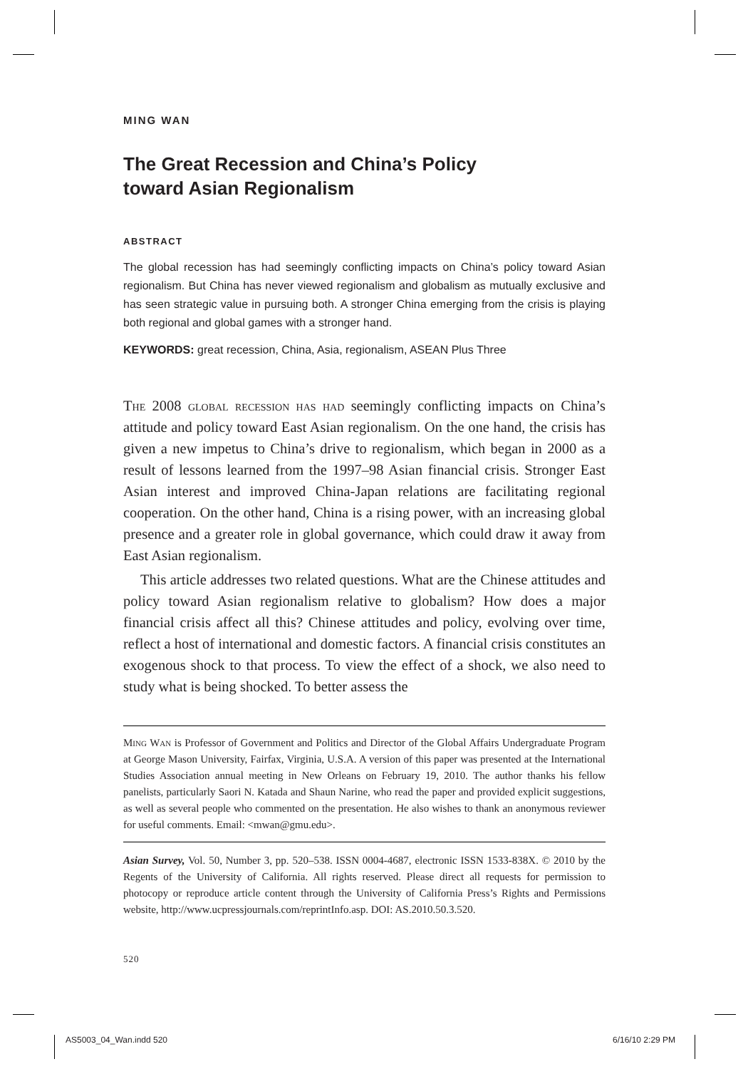MING WAN
The Great Recession and China’s Policy
toward Asian Regionalism
ABSTRACT
The global recession has had seemingly conflicting impacts on China’s policy toward Asian regionalism. But China has never viewed regionalism and globalism as mutually exclusive and has seen strategic value in pursuing both. A stronger China emerging from the crisis is playing both regional and global games with a stronger hand.
KEYWORDS: great recession, China, Asia, regionalism, ASEAN Plus Three
The 2008 global recession has had seemingly conflicting impacts on China’s attitude and policy toward East Asian regionalism. On the one hand, the crisis has given a new impetus to China’s drive to regionalism, which began in 2000 as a result of lessons learned from the 1997–98 Asian financial crisis. Stronger East Asian interest and improved China-Japan relations are facilitating regional cooperation. On the other hand, China is a rising power, with an increasing global presence and a greater role in global governance, which could draw it away from East Asian regionalism.
This article addresses two related questions. What are the Chinese attitudes and policy toward Asian regionalism relative to globalism? How does a major financial crisis affect all this? Chinese attitudes and policy, evolving over time, reflect a host of international and domestic factors. A financial crisis constitutes an exogenous shock to that process. To view the effect of a shock, we also need to study what is being shocked. To better assess the
Ming Wan is Professor of Government and Politics and Director of the Global Affairs Undergraduate Program at George Mason University, Fairfax, Virginia, U.S.A. A version of this paper was presented at the International Studies Association annual meeting in New Orleans on February 19, 2010. The author thanks his fellow panelists, particularly Saori N. Katada and Shaun Narine, who read the paper and provided explicit suggestions, as well as several people who commented on the presentation. He also wishes to thank an anonymous reviewer for useful comments. Email: <mwan@gmu.edu>.
Asian Survey, Vol. 50, Number 3, pp. 520–538. ISSN 0004-4687, electronic ISSN 1533-838X. © 2010 by the Regents of the University of California. All rights reserved. Please direct all requests for permission to photocopy or reproduce article content through the University of California Press’s Rights and Permissions website, http://www.ucpressjournals.com/reprintInfo.asp. DOI: AS.2010.50.3.520.
520
AS5003_04_Wan.indd 520 6/16/10 2:29 PM